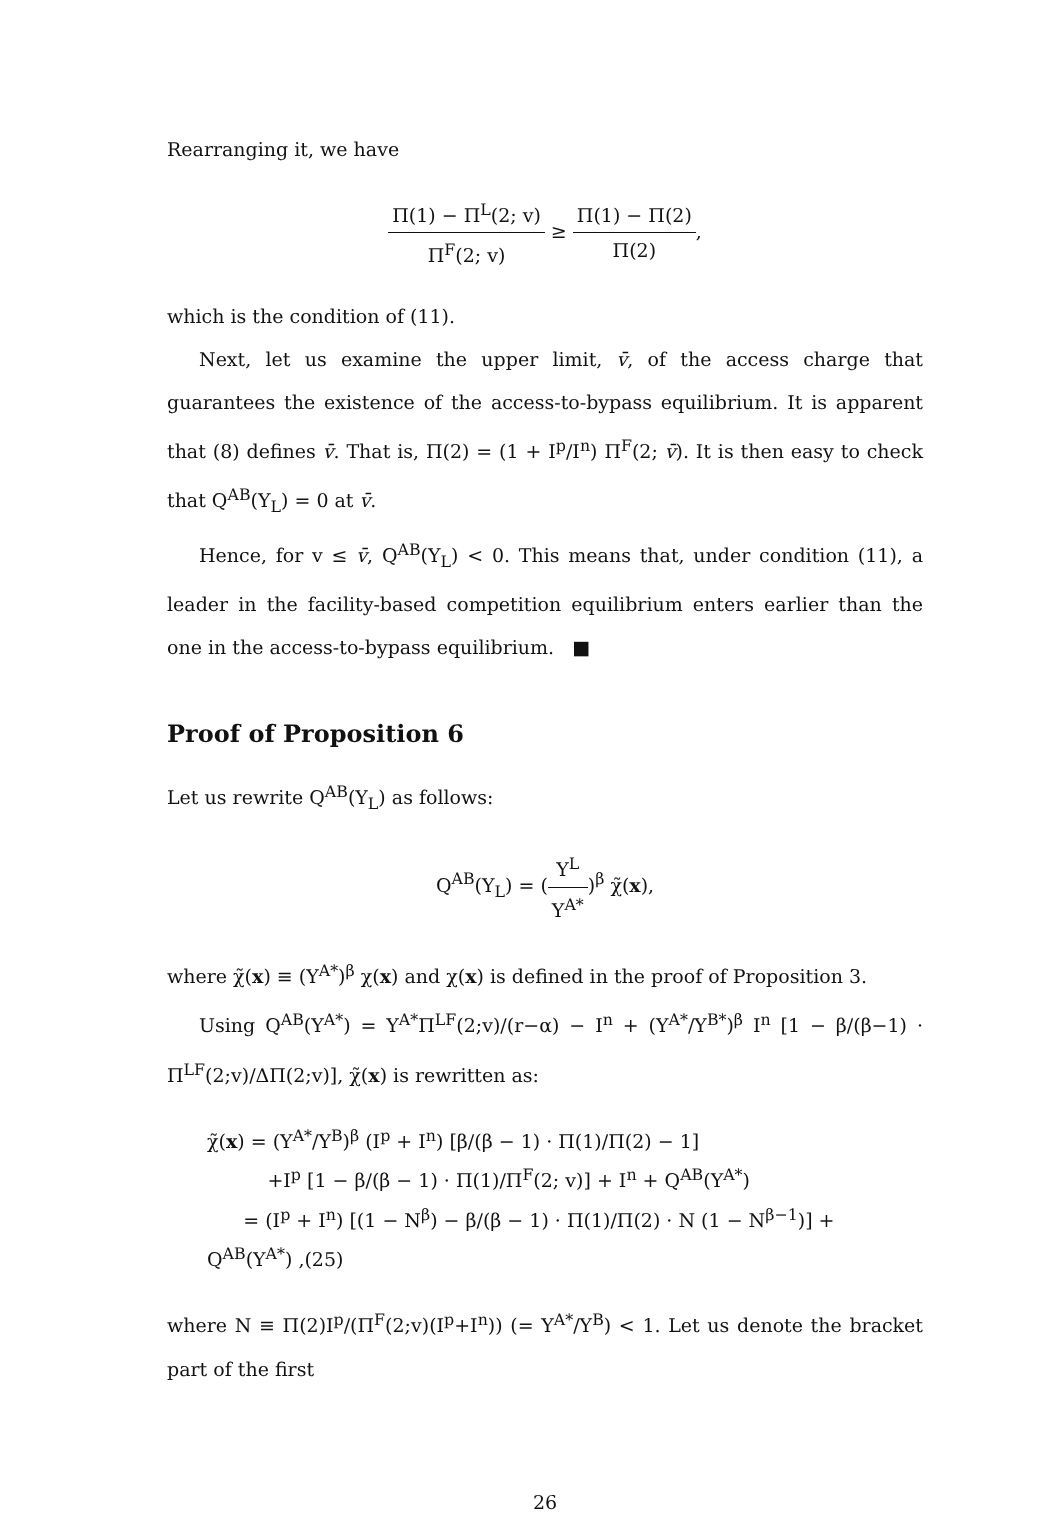Rearranging it, we have
Π(1) − Π<sup>L</sup>(2; v) Π<sup>F</sup>(2; v) ≥ Π(1) − Π(2) Π(2),
which is the condition of (11).
Next, let us examine the upper limit, v̄, of the access charge that guarantees the existence of the access-to-bypass equilibrium. It is apparent that (8) defines v̄. That is, Π(2) = (1 + I<sup>p</sup>/I<sup>n</sup>) Π<sup>F</sup>(2; v̄). It is then easy to check that Q<sup>AB</sup>(Y<sub>L</sub>) = 0 at v̄.
Hence, for v ≤ v̄, Q<sup>AB</sup>(Y<sub>L</sub>) < 0. This means that, under condition (11), a leader in the facility-based competition equilibrium enters earlier than the one in the access-to-bypass equilibrium. ■
Proof of Proposition 6
Let us rewrite Q<sup>AB</sup>(Y<sub>L</sub>) as follows:
Q<sup>AB</sup>(Y<sub>L</sub>) = (Y<sup>L</sup> Y<sup>A*</sup>)<sup>β</sup> χ̃(x),
where χ̃(x) ≡ (Y<sup>A*</sup>)<sup>β</sup> χ(x) and χ(x) is defined in the proof of Proposition 3.
Using Q<sup>AB</sup>(Y<sup>A*</sup>) = Y<sup>A*</sup>Π<sup>LF</sup>(2;v)/(r−α) − I<sup>n</sup> + (Y<sup>A*</sup>/Y<sup>B*</sup>)<sup>β</sup> I<sup>n</sup> [1 − β/(β−1) · Π<sup>LF</sup>(2;v)/ΔΠ(2;v)], χ̃(x) is rewritten as:
χ̃(x) = (Y<sup>A*</sup>/Y<sup>B</sup>)<sup>β</sup> (I<sup>p</sup> + I<sup>n</sup>) [β/(β − 1) · Π(1)/Π(2) − 1]
+I<sup>p</sup> [1 − β/(β − 1) · Π(1)/Π<sup>F</sup>(2; v)] + I<sup>n</sup> + Q<sup>AB</sup>(Y<sup>A*</sup>)
= (I<sup>p</sup> + I<sup>n</sup>) [(1 − N<sup>β</sup>) − β/(β − 1) · Π(1)/Π(2) · N (1 − N<sup>β−1</sup>)] + Q<sup>AB</sup>(Y<sup>A*</sup>) ,(25)
where N ≡ Π(2)I<sup>p</sup>/(Π<sup>F</sup>(2;v)(I<sup>p</sup>+I<sup>n</sup>)) (= Y<sup>A*</sup>/Y<sup>B</sup>) < 1. Let us denote the bracket part of the first
26